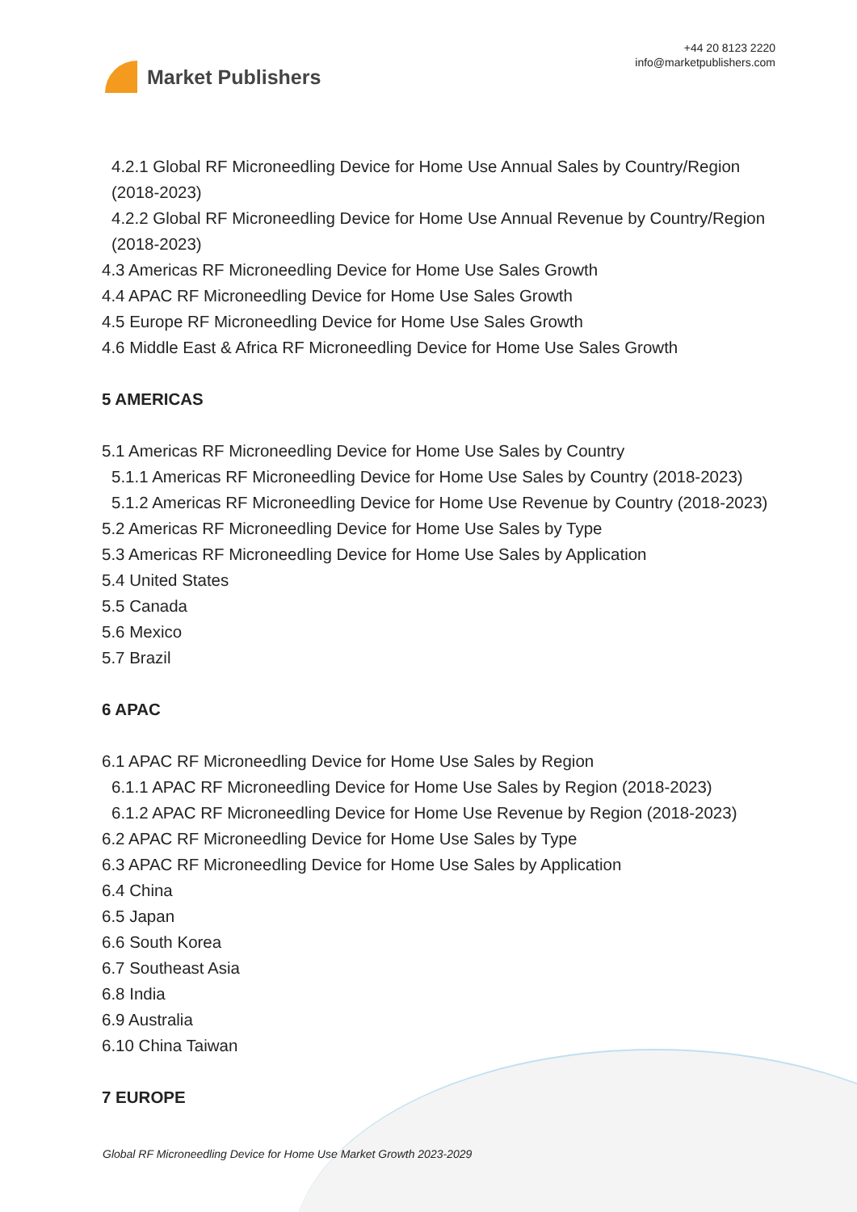Market Publishers
+44 20 8123 2220
info@marketpublishers.com
4.2.1 Global RF Microneedling Device for Home Use Annual Sales by Country/Region (2018-2023)
4.2.2 Global RF Microneedling Device for Home Use Annual Revenue by Country/Region (2018-2023)
4.3 Americas RF Microneedling Device for Home Use Sales Growth
4.4 APAC RF Microneedling Device for Home Use Sales Growth
4.5 Europe RF Microneedling Device for Home Use Sales Growth
4.6 Middle East & Africa RF Microneedling Device for Home Use Sales Growth
5 AMERICAS
5.1 Americas RF Microneedling Device for Home Use Sales by Country
5.1.1 Americas RF Microneedling Device for Home Use Sales by Country (2018-2023)
5.1.2 Americas RF Microneedling Device for Home Use Revenue by Country (2018-2023)
5.2 Americas RF Microneedling Device for Home Use Sales by Type
5.3 Americas RF Microneedling Device for Home Use Sales by Application
5.4 United States
5.5 Canada
5.6 Mexico
5.7 Brazil
6 APAC
6.1 APAC RF Microneedling Device for Home Use Sales by Region
6.1.1 APAC RF Microneedling Device for Home Use Sales by Region (2018-2023)
6.1.2 APAC RF Microneedling Device for Home Use Revenue by Region (2018-2023)
6.2 APAC RF Microneedling Device for Home Use Sales by Type
6.3 APAC RF Microneedling Device for Home Use Sales by Application
6.4 China
6.5 Japan
6.6 South Korea
6.7 Southeast Asia
6.8 India
6.9 Australia
6.10 China Taiwan
7 EUROPE
Global RF Microneedling Device for Home Use Market Growth 2023-2029